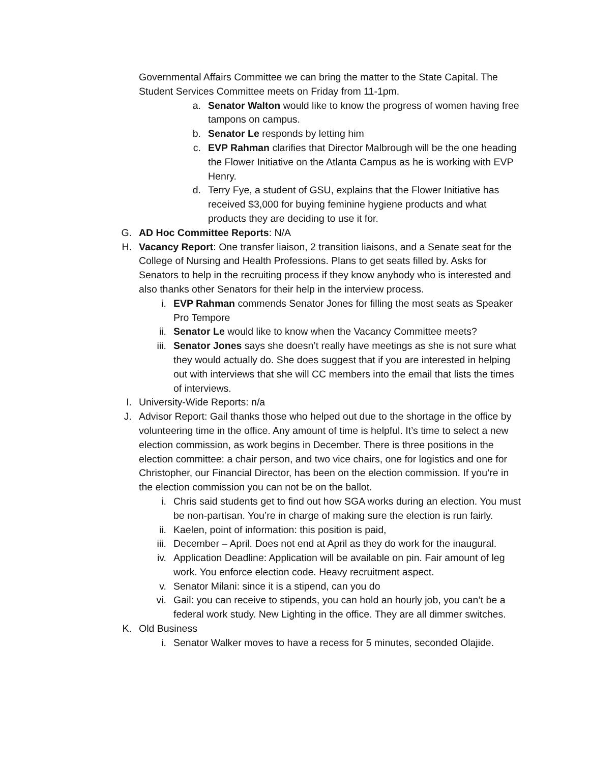Governmental Affairs Committee we can bring the matter to the State Capital. The Student Services Committee meets on Friday from 11-1pm.
a. Senator Walton would like to know the progress of women having free tampons on campus.
b. Senator Le responds by letting him
c. EVP Rahman clarifies that Director Malbrough will be the one heading the Flower Initiative on the Atlanta Campus as he is working with EVP Henry.
d. Terry Fye, a student of GSU, explains that the Flower Initiative has received $3,000 for buying feminine hygiene products and what products they are deciding to use it for.
G. AD Hoc Committee Reports: N/A
H. Vacancy Report: One transfer liaison, 2 transition liaisons, and a Senate seat for the College of Nursing and Health Professions. Plans to get seats filled by. Asks for Senators to help in the recruiting process if they know anybody who is interested and also thanks other Senators for their help in the interview process.
i. EVP Rahman commends Senator Jones for filling the most seats as Speaker Pro Tempore
ii. Senator Le would like to know when the Vacancy Committee meets?
iii. Senator Jones says she doesn’t really have meetings as she is not sure what they would actually do. She does suggest that if you are interested in helping out with interviews that she will CC members into the email that lists the times of interviews.
I. University-Wide Reports: n/a
J. Advisor Report: Gail thanks those who helped out due to the shortage in the office by volunteering time in the office. Any amount of time is helpful. It’s time to select a new election commission, as work begins in December. There is three positions in the election committee: a chair person, and two vice chairs, one for logistics and one for Christopher, our Financial Director, has been on the election commission. If you’re in the election commission you can not be on the ballot.
i. Chris said students get to find out how SGA works during an election. You must be non-partisan. You’re in charge of making sure the election is run fairly.
ii. Kaelen, point of information: this position is paid,
iii. December – April. Does not end at April as they do work for the inaugural.
iv. Application Deadline: Application will be available on pin. Fair amount of leg work. You enforce election code. Heavy recruitment aspect.
v. Senator Milani: since it is a stipend, can you do
vi. Gail: you can receive to stipends, you can hold an hourly job, you can’t be a federal work study. New Lighting in the office. They are all dimmer switches.
K. Old Business
i. Senator Walker moves to have a recess for 5 minutes, seconded Olajide.